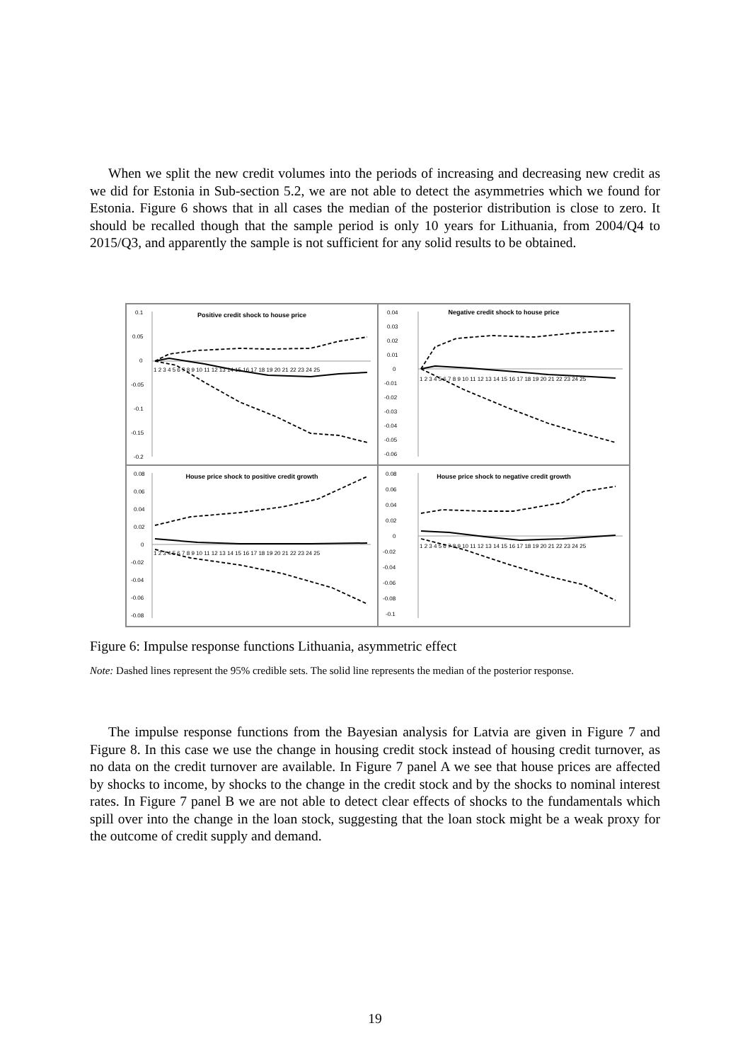When we split the new credit volumes into the periods of increasing and decreasing new credit as we did for Estonia in Sub-section 5.2, we are not able to detect the asymmetries which we found for Estonia. Figure 6 shows that in all cases the median of the posterior distribution is close to zero. It should be recalled though that the sample period is only 10 years for Lithuania, from 2004/Q4 to 2015/Q3, and apparently the sample is not sufficient for any solid results to be obtained.
Positive credit shock to house price
0.1
0.05
0
-0.05
-0.1
-0.15
-0.2
1 2 3 4 5 6 7 8 9 10 11 12 13 14 15 16 17 18 19 20 21 22 23 24 25
Negative credit shock to house price
0.04
0.03
0.02
0.01
0
-0.01
-0.02
-0.03
-0.04
-0.05
-0.06
1 2 3 4 5 6 7 8 9 10 11 12 13 14 15 16 17 18 19 20 21 22 23 24 25
House price shock to positive credit growth
0.08
0.06
0.04
0.02
0
-0.02
-0.04
-0.06
-0.08
1 2 3 4 5 6 7 8 9 10 11 12 13 14 15 16 17 18 19 20 21 22 23 24 25
House price shock to negative credit growth
0.08
0.06
0.04
0.02
0
-0.02
-0.04
-0.06
-0.08
-0.1
1 2 3 4 5 6 7 8 9 10 11 12 13 14 15 16 17 18 19 20 21 22 23 24 25
Figure 6: Impulse response functions Lithuania, asymmetric effect
Note: Dashed lines represent the 95% credible sets. The solid line represents the median of the posterior response.
The impulse response functions from the Bayesian analysis for Latvia are given in Figure 7 and Figure 8. In this case we use the change in housing credit stock instead of housing credit turnover, as no data on the credit turnover are available. In Figure 7 panel A we see that house prices are affected by shocks to income, by shocks to the change in the credit stock and by the shocks to nominal interest rates. In Figure 7 panel B we are not able to detect clear effects of shocks to the fundamentals which spill over into the change in the loan stock, suggesting that the loan stock might be a weak proxy for the outcome of credit supply and demand.
19